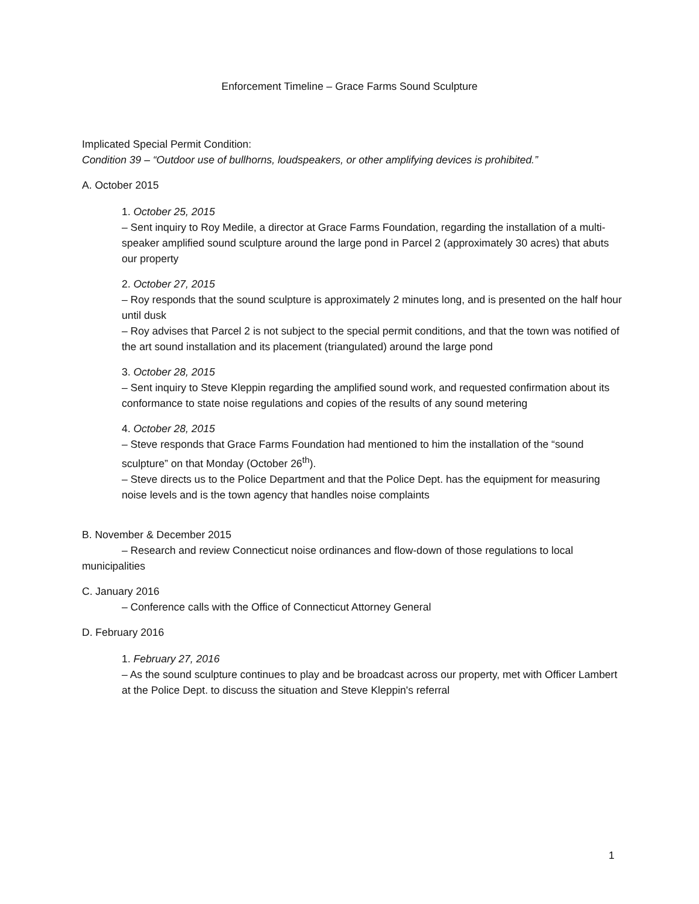Enforcement Timeline – Grace Farms Sound Sculpture
Implicated Special Permit Condition:
Condition 39 – “Outdoor use of bullhorns, loudspeakers, or other amplifying devices is prohibited.”
A. October 2015
1. October 25, 2015
– Sent inquiry to Roy Medile, a director at Grace Farms Foundation, regarding the installation of a multi-speaker amplified sound sculpture around the large pond in Parcel 2 (approximately 30 acres) that abuts our property
2. October 27, 2015
– Roy responds that the sound sculpture is approximately 2 minutes long, and is presented on the half hour until dusk
– Roy advises that Parcel 2 is not subject to the special permit conditions, and that the town was notified of the art sound installation and its placement (triangulated) around the large pond
3. October 28, 2015
– Sent inquiry to Steve Kleppin regarding the amplified sound work, and requested confirmation about its conformance to state noise regulations and copies of the results of any sound metering
4. October 28, 2015
– Steve responds that Grace Farms Foundation had mentioned to him the installation of the “sound sculpture” on that Monday (October 26<sup>th</sup>).
– Steve directs us to the Police Department and that the Police Dept. has the equipment for measuring noise levels and is the town agency that handles noise complaints
B. November & December 2015
– Research and review Connecticut noise ordinances and flow-down of those regulations to local municipalities
C. January 2016
– Conference calls with the Office of Connecticut Attorney General
D. February 2016
1. February 27, 2016
– As the sound sculpture continues to play and be broadcast across our property, met with Officer Lambert at the Police Dept. to discuss the situation and Steve Kleppin's referral
1